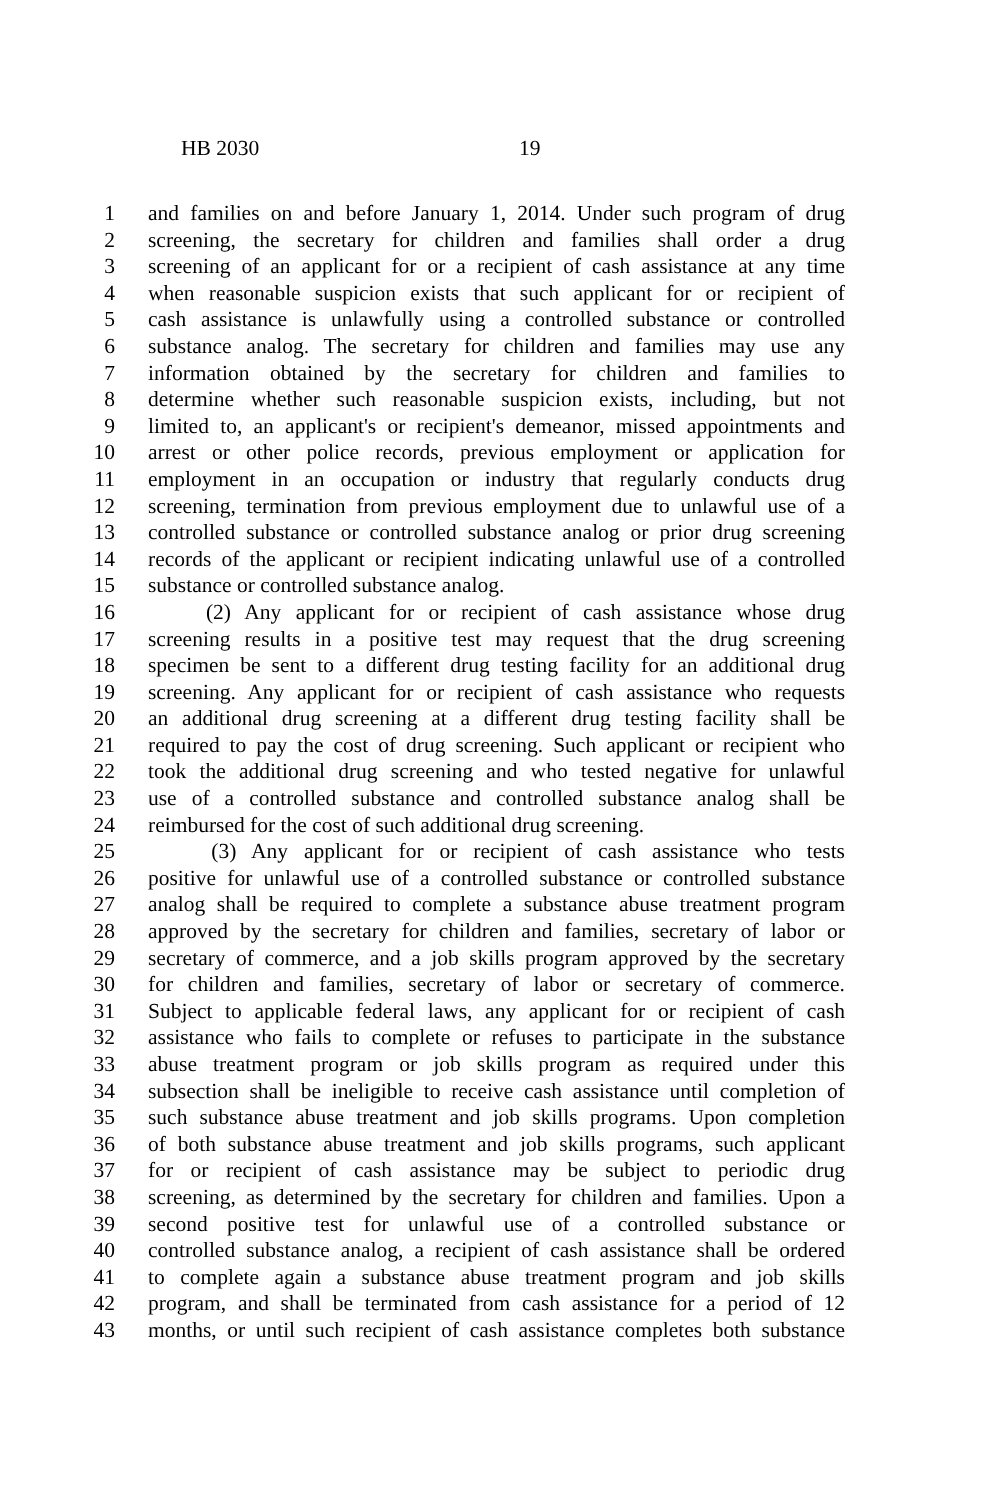HB 2030 19
1 and families on and before January 1, 2014. Under such program of drug
2 screening, the secretary for children and families shall order a drug
3 screening of an applicant for or a recipient of cash assistance at any time
4 when reasonable suspicion exists that such applicant for or recipient of
5 cash assistance is unlawfully using a controlled substance or controlled
6 substance analog. The secretary for children and families may use any
7 information obtained by the secretary for children and families to
8 determine whether such reasonable suspicion exists, including, but not
9 limited to, an applicant's or recipient's demeanor, missed appointments and
10 arrest or other police records, previous employment or application for
11 employment in an occupation or industry that regularly conducts drug
12 screening, termination from previous employment due to unlawful use of a
13 controlled substance or controlled substance analog or prior drug screening
14 records of the applicant or recipient indicating unlawful use of a controlled
15 substance or controlled substance analog.
16 (2) Any applicant for or recipient of cash assistance whose drug
17 screening results in a positive test may request that the drug screening
18 specimen be sent to a different drug testing facility for an additional drug
19 screening. Any applicant for or recipient of cash assistance who requests
20 an additional drug screening at a different drug testing facility shall be
21 required to pay the cost of drug screening. Such applicant or recipient who
22 took the additional drug screening and who tested negative for unlawful
23 use of a controlled substance and controlled substance analog shall be
24 reimbursed for the cost of such additional drug screening.
25 (3) Any applicant for or recipient of cash assistance who tests
26 positive for unlawful use of a controlled substance or controlled substance
27 analog shall be required to complete a substance abuse treatment program
28 approved by the secretary for children and families, secretary of labor or
29 secretary of commerce, and a job skills program approved by the secretary
30 for children and families, secretary of labor or secretary of commerce.
31 Subject to applicable federal laws, any applicant for or recipient of cash
32 assistance who fails to complete or refuses to participate in the substance
33 abuse treatment program or job skills program as required under this
34 subsection shall be ineligible to receive cash assistance until completion of
35 such substance abuse treatment and job skills programs. Upon completion
36 of both substance abuse treatment and job skills programs, such applicant
37 for or recipient of cash assistance may be subject to periodic drug
38 screening, as determined by the secretary for children and families. Upon a
39 second positive test for unlawful use of a controlled substance or
40 controlled substance analog, a recipient of cash assistance shall be ordered
41 to complete again a substance abuse treatment program and job skills
42 program, and shall be terminated from cash assistance for a period of 12
43 months, or until such recipient of cash assistance completes both substance